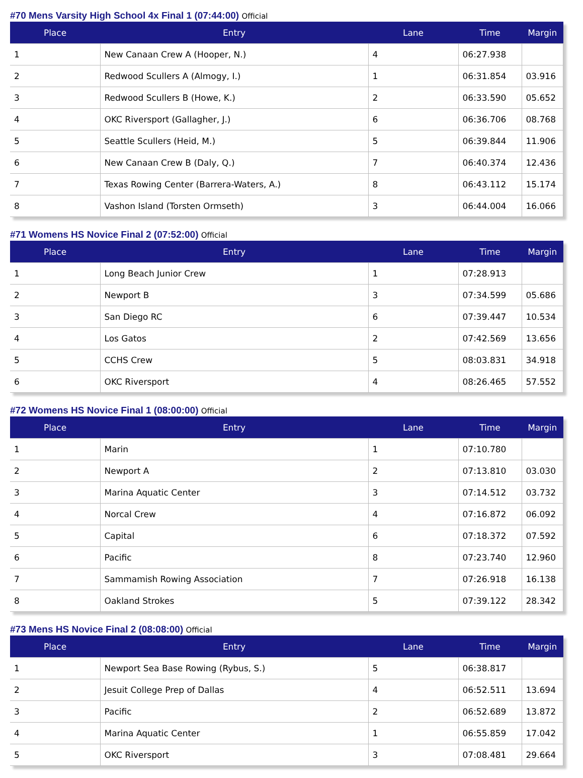#70 Mens Varsity High School 4x Final 1 (07:44:00) Official
| Place | Entry | Lane | Time | Margin |
| --- | --- | --- | --- | --- |
| 1 | New Canaan Crew A (Hooper, N.) | 4 | 06:27.938 | |
| 2 | Redwood Scullers A (Almogy, I.) | 1 | 06:31.854 | 03.916 |
| 3 | Redwood Scullers B (Howe, K.) | 2 | 06:33.590 | 05.652 |
| 4 | OKC Riversport (Gallagher, J.) | 6 | 06:36.706 | 08.768 |
| 5 | Seattle Scullers (Heid, M.) | 5 | 06:39.844 | 11.906 |
| 6 | New Canaan Crew B (Daly, Q.) | 7 | 06:40.374 | 12.436 |
| 7 | Texas Rowing Center (Barrera-Waters, A.) | 8 | 06:43.112 | 15.174 |
| 8 | Vashon Island (Torsten Ormseth) | 3 | 06:44.004 | 16.066 |
#71 Womens HS Novice Final 2 (07:52:00) Official
| Place | Entry | Lane | Time | Margin |
| --- | --- | --- | --- | --- |
| 1 | Long Beach Junior Crew | 1 | 07:28.913 | |
| 2 | Newport B | 3 | 07:34.599 | 05.686 |
| 3 | San Diego RC | 6 | 07:39.447 | 10.534 |
| 4 | Los Gatos | 2 | 07:42.569 | 13.656 |
| 5 | CCHS Crew | 5 | 08:03.831 | 34.918 |
| 6 | OKC Riversport | 4 | 08:26.465 | 57.552 |
#72 Womens HS Novice Final 1 (08:00:00) Official
| Place | Entry | Lane | Time | Margin |
| --- | --- | --- | --- | --- |
| 1 | Marin | 1 | 07:10.780 | |
| 2 | Newport A | 2 | 07:13.810 | 03.030 |
| 3 | Marina Aquatic Center | 3 | 07:14.512 | 03.732 |
| 4 | Norcal Crew | 4 | 07:16.872 | 06.092 |
| 5 | Capital | 6 | 07:18.372 | 07.592 |
| 6 | Pacific | 8 | 07:23.740 | 12.960 |
| 7 | Sammamish Rowing Association | 7 | 07:26.918 | 16.138 |
| 8 | Oakland Strokes | 5 | 07:39.122 | 28.342 |
#73 Mens HS Novice Final 2 (08:08:00) Official
| Place | Entry | Lane | Time | Margin |
| --- | --- | --- | --- | --- |
| 1 | Newport Sea Base Rowing (Rybus, S.) | 5 | 06:38.817 | |
| 2 | Jesuit College Prep of Dallas | 4 | 06:52.511 | 13.694 |
| 3 | Pacific | 2 | 06:52.689 | 13.872 |
| 4 | Marina Aquatic Center | 1 | 06:55.859 | 17.042 |
| 5 | OKC Riversport | 3 | 07:08.481 | 29.664 |